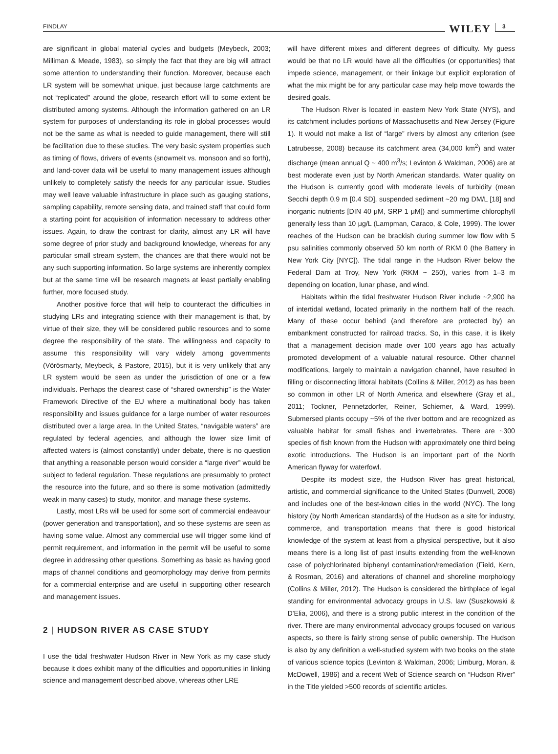FINDLAY WILEY 3
are significant in global material cycles and budgets (Meybeck, 2003; Milliman & Meade, 1983), so simply the fact that they are big will attract some attention to understanding their function. Moreover, because each LR system will be somewhat unique, just because large catchments are not “replicated” around the globe, research effort will to some extent be distributed among systems. Although the information gathered on an LR system for purposes of understanding its role in global processes would not be the same as what is needed to guide management, there will still be facilitation due to these studies. The very basic system properties such as timing of flows, drivers of events (snowmelt vs. monsoon and so forth), and land-cover data will be useful to many management issues although unlikely to completely satisfy the needs for any particular issue. Studies may well leave valuable infrastructure in place such as gauging stations, sampling capability, remote sensing data, and trained staff that could form a starting point for acquisition of information necessary to address other issues. Again, to draw the contrast for clarity, almost any LR will have some degree of prior study and background knowledge, whereas for any particular small stream system, the chances are that there would not be any such supporting information. So large systems are inherently complex but at the same time will be research magnets at least partially enabling further, more focused study.
Another positive force that will help to counteract the difficulties in studying LRs and integrating science with their management is that, by virtue of their size, they will be considered public resources and to some degree the responsibility of the state. The willingness and capacity to assume this responsibility will vary widely among governments (Vörösmarty, Meybeck, & Pastore, 2015), but it is very unlikely that any LR system would be seen as under the jurisdiction of one or a few individuals. Perhaps the clearest case of “shared ownership” is the Water Framework Directive of the EU where a multinational body has taken responsibility and issues guidance for a large number of water resources distributed over a large area. In the United States, “navigable waters” are regulated by federal agencies, and although the lower size limit of affected waters is (almost constantly) under debate, there is no question that anything a reasonable person would consider a “large river” would be subject to federal regulation. These regulations are presumably to protect the resource into the future, and so there is some motivation (admittedly weak in many cases) to study, monitor, and manage these systems.
Lastly, most LRs will be used for some sort of commercial endeavour (power generation and transportation), and so these systems are seen as having some value. Almost any commercial use will trigger some kind of permit requirement, and information in the permit will be useful to some degree in addressing other questions. Something as basic as having good maps of channel conditions and geomorphology may derive from permits for a commercial enterprise and are useful in supporting other research and management issues.
2 | HUDSON RIVER AS CASE STUDY
I use the tidal freshwater Hudson River in New York as my case study because it does exhibit many of the difficulties and opportunities in linking science and management described above, whereas other LRE
will have different mixes and different degrees of difficulty. My guess would be that no LR would have all the difficulties (or opportunities) that impede science, management, or their linkage but explicit exploration of what the mix might be for any particular case may help move towards the desired goals.
The Hudson River is located in eastern New York State (NYS), and its catchment includes portions of Massachusetts and New Jersey (Figure 1). It would not make a list of “large” rivers by almost any criterion (see Latrubesse, 2008) because its catchment area (34,000 km<sup>2</sup>) and water discharge (mean annual Q ~ 400 m<sup>3</sup>/s; Levinton & Waldman, 2006) are at best moderate even just by North American standards. Water quality on the Hudson is currently good with moderate levels of turbidity (mean Secchi depth 0.9 m [0.4 SD], suspended sediment ~20 mg DM/L [18] and inorganic nutrients [DIN 40 μM, SRP 1 μM]) and summertime chlorophyll generally less than 10 μg/L (Lampman, Caraco, & Cole, 1999). The lower reaches of the Hudson can be brackish during summer low flow with 5 psu salinities commonly observed 50 km north of RKM 0 (the Battery in New York City [NYC]). The tidal range in the Hudson River below the Federal Dam at Troy, New York (RKM ~ 250), varies from 1–3 m depending on location, lunar phase, and wind.
Habitats within the tidal freshwater Hudson River include ~2,900 ha of intertidal wetland, located primarily in the northern half of the reach. Many of these occur behind (and therefore are protected by) an embankment constructed for railroad tracks. So, in this case, it is likely that a management decision made over 100 years ago has actually promoted development of a valuable natural resource. Other channel modifications, largely to maintain a navigation channel, have resulted in filling or disconnecting littoral habitats (Collins & Miller, 2012) as has been so common in other LR of North America and elsewhere (Gray et al., 2011; Tockner, Pennetzdorfer, Reiner, Schiemer, & Ward, 1999). Submersed plants occupy ~5% of the river bottom and are recognized as valuable habitat for small fishes and invertebrates. There are ~300 species of fish known from the Hudson with approximately one third being exotic introductions. The Hudson is an important part of the North American flyway for waterfowl.
Despite its modest size, the Hudson River has great historical, artistic, and commercial significance to the United States (Dunwell, 2008) and includes one of the best-known cities in the world (NYC). The long history (by North American standards) of the Hudson as a site for industry, commerce, and transportation means that there is good historical knowledge of the system at least from a physical perspective, but it also means there is a long list of past insults extending from the well-known case of polychlorinated biphenyl contamination/remediation (Field, Kern, & Rosman, 2016) and alterations of channel and shoreline morphology (Collins & Miller, 2012). The Hudson is considered the birthplace of legal standing for environmental advocacy groups in U.S. law (Suszkowski & D'Elia, 2006), and there is a strong public interest in the condition of the river. There are many environmental advocacy groups focused on various aspects, so there is fairly strong sense of public ownership. The Hudson is also by any definition a well-studied system with two books on the state of various science topics (Levinton & Waldman, 2006; Limburg, Moran, & McDowell, 1986) and a recent Web of Science search on “Hudson River” in the Title yielded >500 records of scientific articles.